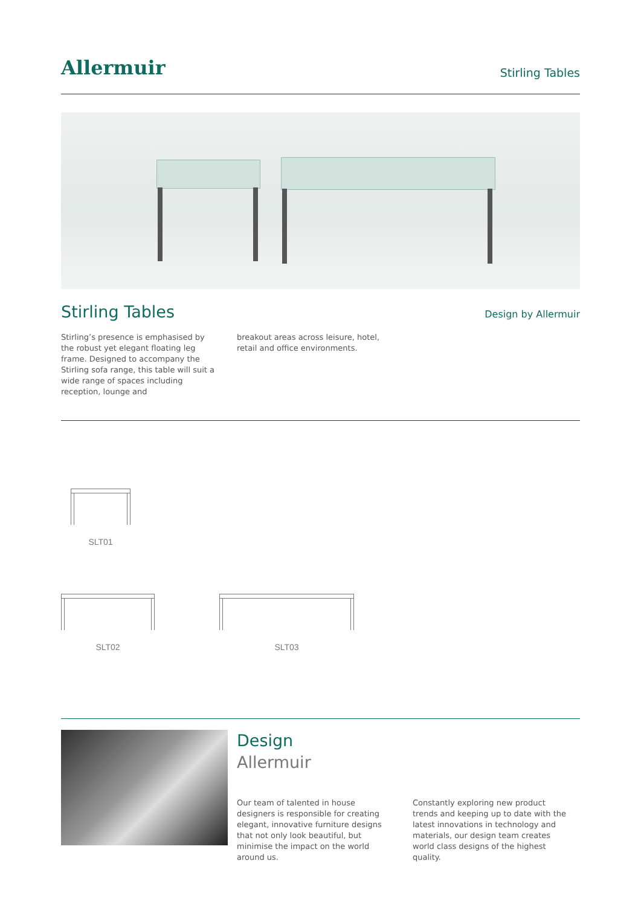Allermuir
Stirling Tables
Stirling Tables
Design by Allermuir
Stirling’s presence is emphasised by the robust yet elegant floating leg frame. Designed to accompany the Stirling sofa range, this table will suit a wide range of spaces including reception, lounge and
breakout areas across leisure, hotel, retail and office environments.
SLT01
SLT02 SLT03
Design
Allermuir
Our team of talented in house designers is responsible for creating elegant, innovative furniture designs that not only look beautiful, but minimise the impact on the world around us.
Constantly exploring new product trends and keeping up to date with the latest innovations in technology and materials, our design team creates world class designs of the highest quality.